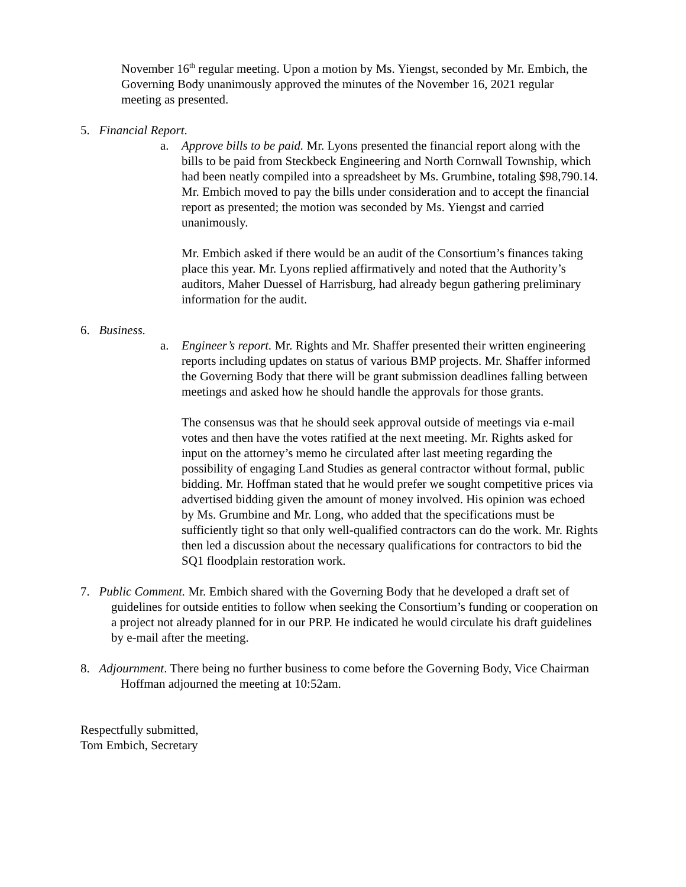November 16<sup>th</sup> regular meeting. Upon a motion by Ms. Yiengst, seconded by Mr. Embich, the Governing Body unanimously approved the minutes of the November 16, 2021 regular meeting as presented.
5. Financial Report.
a. Approve bills to be paid. Mr. Lyons presented the financial report along with the bills to be paid from Steckbeck Engineering and North Cornwall Township, which had been neatly compiled into a spreadsheet by Ms. Grumbine, totaling $98,790.14. Mr. Embich moved to pay the bills under consideration and to accept the financial report as presented; the motion was seconded by Ms. Yiengst and carried unanimously.
Mr. Embich asked if there would be an audit of the Consortium’s finances taking place this year. Mr. Lyons replied affirmatively and noted that the Authority’s auditors, Maher Duessel of Harrisburg, had already begun gathering preliminary information for the audit.
6. Business.
a. Engineer’s report. Mr. Rights and Mr. Shaffer presented their written engineering reports including updates on status of various BMP projects. Mr. Shaffer informed the Governing Body that there will be grant submission deadlines falling between meetings and asked how he should handle the approvals for those grants.
The consensus was that he should seek approval outside of meetings via e-mail votes and then have the votes ratified at the next meeting. Mr. Rights asked for input on the attorney’s memo he circulated after last meeting regarding the possibility of engaging Land Studies as general contractor without formal, public bidding. Mr. Hoffman stated that he would prefer we sought competitive prices via advertised bidding given the amount of money involved. His opinion was echoed by Ms. Grumbine and Mr. Long, who added that the specifications must be sufficiently tight so that only well-qualified contractors can do the work. Mr. Rights then led a discussion about the necessary qualifications for contractors to bid the SQ1 floodplain restoration work.
7. Public Comment. Mr. Embich shared with the Governing Body that he developed a draft set of guidelines for outside entities to follow when seeking the Consortium’s funding or cooperation on a project not already planned for in our PRP. He indicated he would circulate his draft guidelines by e-mail after the meeting.
8. Adjournment. There being no further business to come before the Governing Body, Vice Chairman Hoffman adjourned the meeting at 10:52am.
Respectfully submitted,
Tom Embich, Secretary